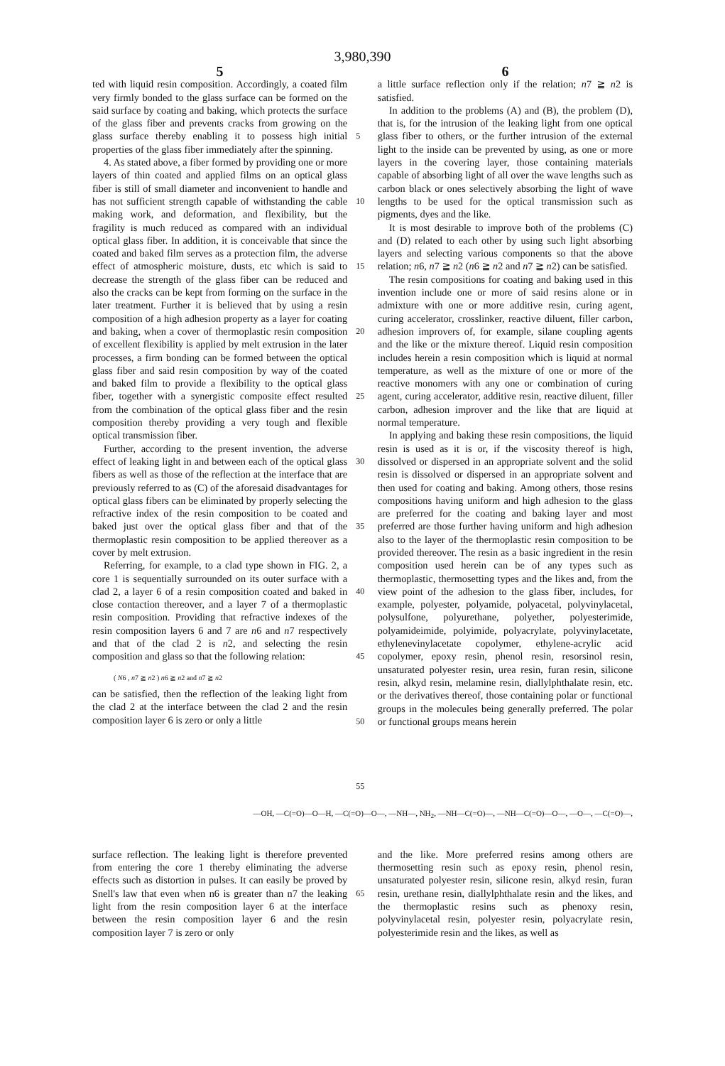3,980,390
5
ted with liquid resin composition. Accordingly, a coated film very firmly bonded to the glass surface can be formed on the said surface by coating and baking, which protects the surface of the glass fiber and prevents cracks from growing on the glass surface thereby enabling it to possess high initial properties of the glass fiber immediately after the spinning.
4. As stated above, a fiber formed by providing one or more layers of thin coated and applied films on an optical glass fiber is still of small diameter and inconvenient to handle and has not sufficient strength capable of withstanding the cable making work, and deformation, and flexibility, but the fragility is much reduced as compared with an individual optical glass fiber. In addition, it is conceivable that since the coated and baked film serves as a protection film, the adverse effect of atmospheric moisture, dusts, etc which is said to decrease the strength of the glass fiber can be reduced and also the cracks can be kept from forming on the surface in the later treatment. Further it is believed that by using a resin composition of a high adhesion property as a layer for coating and baking, when a cover of thermoplastic resin composition of excellent flexibility is applied by melt extrusion in the later processes, a firm bonding can be formed between the optical glass fiber and said resin composition by way of the coated and baked film to provide a flexibility to the optical glass fiber, together with a synergistic composite effect resulted from the combination of the optical glass fiber and the resin composition thereby providing a very tough and flexible optical transmission fiber.
Further, according to the present invention, the adverse effect of leaking light in and between each of the optical glass fibers as well as those of the reflection at the interface that are previously referred to as (C) of the aforesaid disadvantages for optical glass fibers can be eliminated by properly selecting the refractive index of the resin composition to be coated and baked just over the optical glass fiber and that of the thermoplastic resin composition to be applied thereover as a cover by melt extrusion.
Referring, for example, to a clad type shown in FIG. 2, a core 1 is sequentially surrounded on its outer surface with a clad 2, a layer 6 of a resin composition coated and baked in close contaction thereover, and a layer 7 of a thermoplastic resin composition. Providing that refractive indexes of the resin composition layers 6 and 7 are n6 and n7 respectively and that of the clad 2 is n2, and selecting the resin composition and glass so that the following relation:
( N6 , n7 ≧ n2 ) n6 ≧ n2 and n7 ≧ n2
can be satisfied, then the reflection of the leaking light from the clad 2 at the interface between the clad 2 and the resin composition layer 6 is zero or only a little
5
10
15
20
25
30
35
40
45
50
55
6
a little surface reflection only if the relation; n7 ≧ n2 is satisfied.
In addition to the problems (A) and (B), the problem (D), that is, for the intrusion of the leaking light from one optical glass fiber to others, or the further intrusion of the external light to the inside can be prevented by using, as one or more layers in the covering layer, those containing materials capable of absorbing light of all over the wave lengths such as carbon black or ones selectively absorbing the light of wave lengths to be used for the optical transmission such as pigments, dyes and the like.
It is most desirable to improve both of the problems (C) and (D) related to each other by using such light absorbing layers and selecting various components so that the above relation; n6, n7 ≧ n2 (n6 ≧ n2 and n7 ≧ n2) can be satisfied.
The resin compositions for coating and baking used in this invention include one or more of said resins alone or in admixture with one or more additive resin, curing agent, curing accelerator, crosslinker, reactive diluent, filler carbon, adhesion improvers of, for example, silane coupling agents and the like or the mixture thereof. Liquid resin composition includes herein a resin composition which is liquid at normal temperature, as well as the mixture of one or more of the reactive monomers with any one or combination of curing agent, curing accelerator, additive resin, reactive diluent, filler carbon, adhesion improver and the like that are liquid at normal temperature.
In applying and baking these resin compositions, the liquid resin is used as it is or, if the viscosity thereof is high, dissolved or dispersed in an appropriate solvent and the solid resin is dissolved or dispersed in an appropriate solvent and then used for coating and baking. Among others, those resins compositions having uniform and high adhesion to the glass are preferred for the coating and baking layer and most preferred are those further having uniform and high adhesion also to the layer of the thermoplastic resin composition to be provided thereover. The resin as a basic ingredient in the resin composition used herein can be of any types such as thermoplastic, thermosetting types and the likes and, from the view point of the adhesion to the glass fiber, includes, for example, polyester, polyamide, polyacetal, polyvinylacetal, polysulfone, polyurethane, polyether, polyesterimide, polyamideimide, polyimide, polyacrylate, polyvinylacetate, ethylenevinylacetate copolymer, ethylene-acrylic acid copolymer, epoxy resin, phenol resin, resorsinol resin, unsaturated polyester resin, urea resin, furan resin, silicone resin, alkyd resin, melamine resin, diallylphthalate resin, etc. or the derivatives thereof, those containing polar or functional groups in the molecules being generally preferred. The polar or functional groups means herein
—OH, —C(=O)—O—H, —C(=O)—O—, —NH—, NH<sub>2</sub>, —NH—C(=O)—, —NH—C(=O)—O—, —O—, —C(=O)—,
surface reflection. The leaking light is therefore prevented from entering the core 1 thereby eliminating the adverse effects such as distortion in pulses. It can easily be proved by Snell's law that even when n6 is greater than n7 the leaking light from the resin composition layer 6 at the interface between the resin composition layer 6 and the resin composition layer 7 is zero or only
65
and the like. More preferred resins among others are thermosetting resin such as epoxy resin, phenol resin, unsaturated polyester resin, silicone resin, alkyd resin, furan resin, urethane resin, diallylphthalate resin and the likes, and the thermoplastic resins such as phenoxy resin, polyvinylacetal resin, polyester resin, polyacrylate resin, polyesterimide resin and the likes, as well as